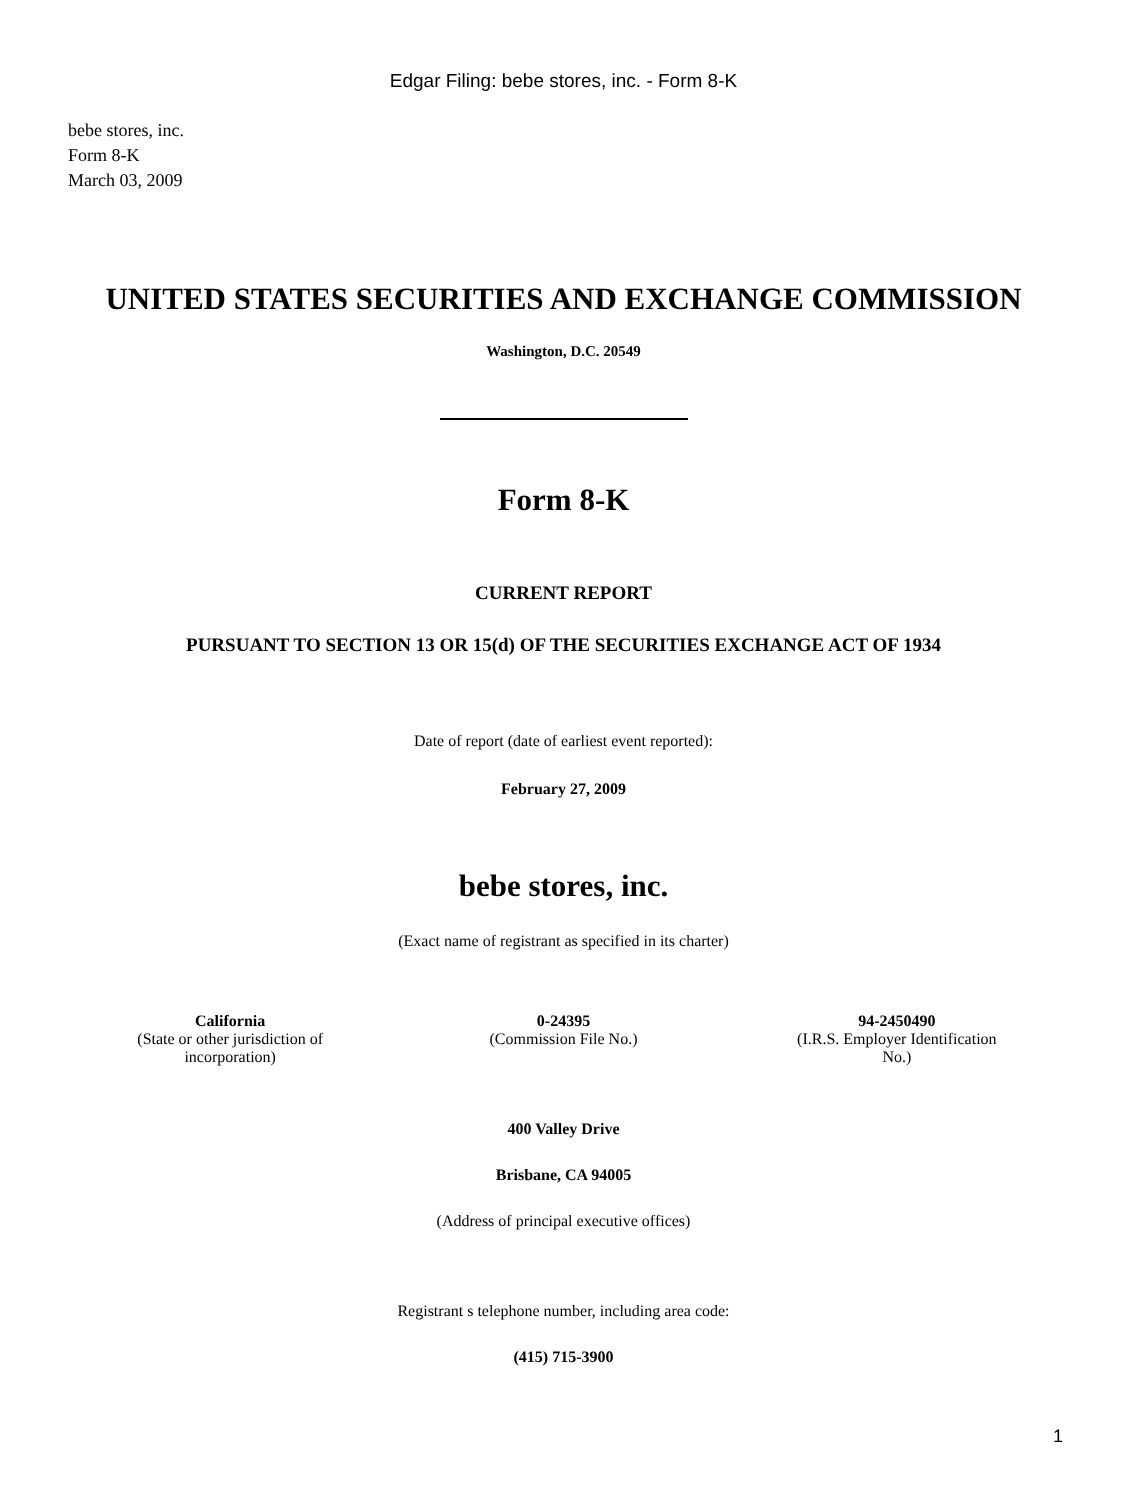Edgar Filing: bebe stores, inc. - Form 8-K
bebe stores, inc.
Form 8-K
March 03, 2009
UNITED STATES SECURITIES AND EXCHANGE COMMISSION
Washington, D.C. 20549
Form 8-K
CURRENT REPORT
PURSUANT TO SECTION 13 OR 15(d) OF THE SECURITIES EXCHANGE ACT OF 1934
Date of report (date of earliest event reported):
February 27, 2009
bebe stores, inc.
(Exact name of registrant as specified in its charter)
| California (State or other jurisdiction of incorporation) | 0-24395 (Commission File No.) | 94-2450490 (I.R.S. Employer Identification No.) |
400 Valley Drive
Brisbane, CA 94005
(Address of principal executive offices)
Registrant s telephone number, including area code:
(415) 715-3900
1